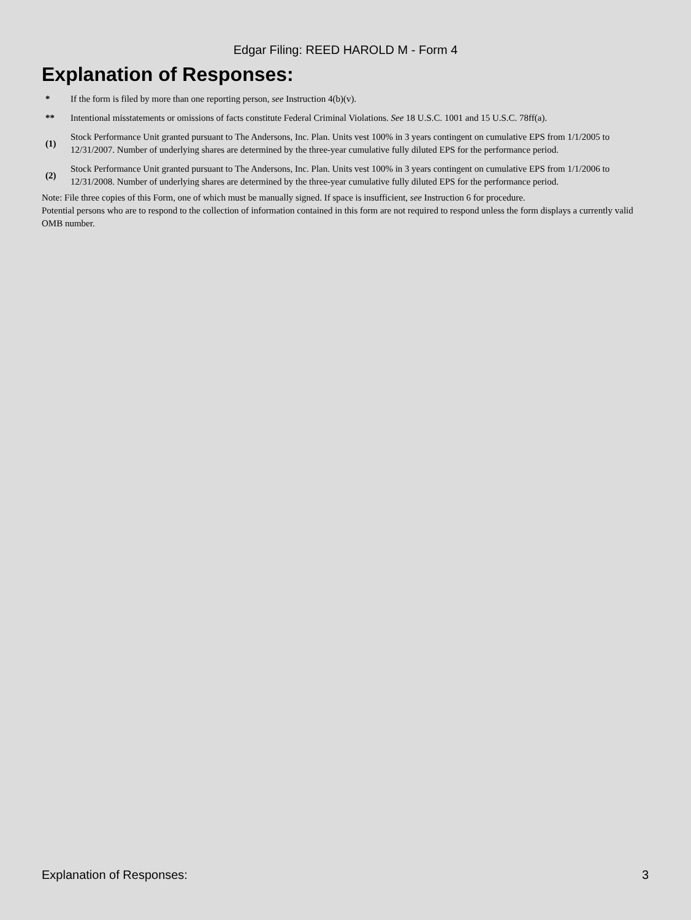Edgar Filing: REED HAROLD M - Form 4
Explanation of Responses:
| * | If the form is filed by more than one reporting person, see Instruction 4(b)(v). |
| ** | Intentional misstatements or omissions of facts constitute Federal Criminal Violations. See 18 U.S.C. 1001 and 15 U.S.C. 78ff(a). |
| (1) | Stock Performance Unit granted pursuant to The Andersons, Inc. Plan. Units vest 100% in 3 years contingent on cumulative EPS from 1/1/2005 to 12/31/2007. Number of underlying shares are determined by the three-year cumulative fully diluted EPS for the performance period. |
| (2) | Stock Performance Unit granted pursuant to The Andersons, Inc. Plan. Units vest 100% in 3 years contingent on cumulative EPS from 1/1/2006 to 12/31/2008. Number of underlying shares are determined by the three-year cumulative fully diluted EPS for the performance period. |
Note: File three copies of this Form, one of which must be manually signed. If space is insufficient, see Instruction 6 for procedure.
Potential persons who are to respond to the collection of information contained in this form are not required to respond unless the form displays a currently valid OMB number.
Explanation of Responses: 3